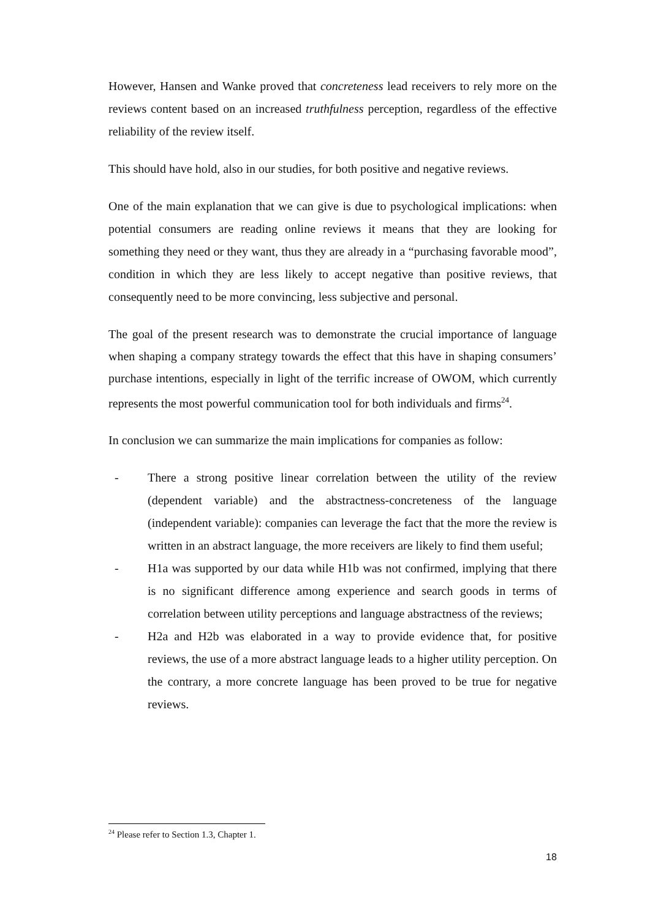However, Hansen and Wanke proved that concreteness lead receivers to rely more on the reviews content based on an increased truthfulness perception, regardless of the effective reliability of the review itself.
This should have hold, also in our studies, for both positive and negative reviews.
One of the main explanation that we can give is due to psychological implications: when potential consumers are reading online reviews it means that they are looking for something they need or they want, thus they are already in a “purchasing favorable mood”, condition in which they are less likely to accept negative than positive reviews, that consequently need to be more convincing, less subjective and personal.
The goal of the present research was to demonstrate the crucial importance of language when shaping a company strategy towards the effect that this have in shaping consumers’ purchase intentions, especially in light of the terrific increase of OWOM, which currently represents the most powerful communication tool for both individuals and firms<sup>24</sup>.
In conclusion we can summarize the main implications for companies as follow:
- There a strong positive linear correlation between the utility of the review (dependent variable) and the abstractness-concreteness of the language (independent variable): companies can leverage the fact that the more the review is written in an abstract language, the more receivers are likely to find them useful;
- H1a was supported by our data while H1b was not confirmed, implying that there is no significant difference among experience and search goods in terms of correlation between utility perceptions and language abstractness of the reviews;
- H2a and H2b was elaborated in a way to provide evidence that, for positive reviews, the use of a more abstract language leads to a higher utility perception. On the contrary, a more concrete language has been proved to be true for negative reviews.
<sup>24</sup> Please refer to Section 1.3, Chapter 1.
18